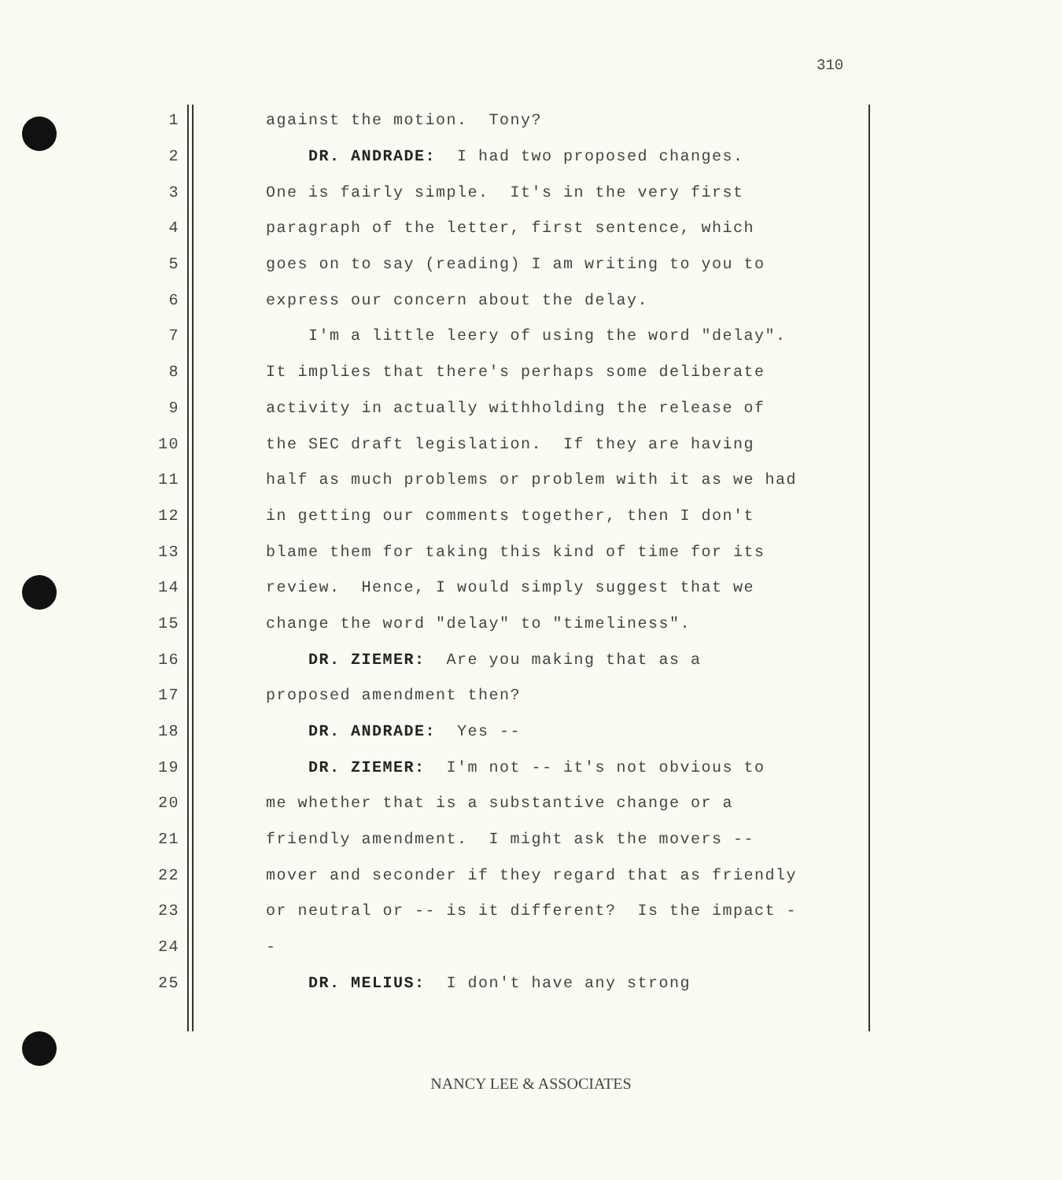310
1 against the motion. Tony?
2 DR. ANDRADE: I had two proposed changes.
3 One is fairly simple. It's in the very first
4 paragraph of the letter, first sentence, which
5 goes on to say (reading) I am writing to you to
6 express our concern about the delay.
7 I'm a little leery of using the word "delay".
8 It implies that there's perhaps some deliberate
9 activity in actually withholding the release of
10 the SEC draft legislation. If they are having
11 half as much problems or problem with it as we had
12 in getting our comments together, then I don't
13 blame them for taking this kind of time for its
14 review. Hence, I would simply suggest that we
15 change the word "delay" to "timeliness".
16 DR. ZIEMER: Are you making that as a
17 proposed amendment then?
18 DR. ANDRADE: Yes --
19 DR. ZIEMER: I'm not -- it's not obvious to
20 me whether that is a substantive change or a
21 friendly amendment. I might ask the movers --
22 mover and seconder if they regard that as friendly
23 or neutral or -- is it different? Is the impact -
24 -
25 DR. MELIUS: I don't have any strong
NANCY LEE & ASSOCIATES